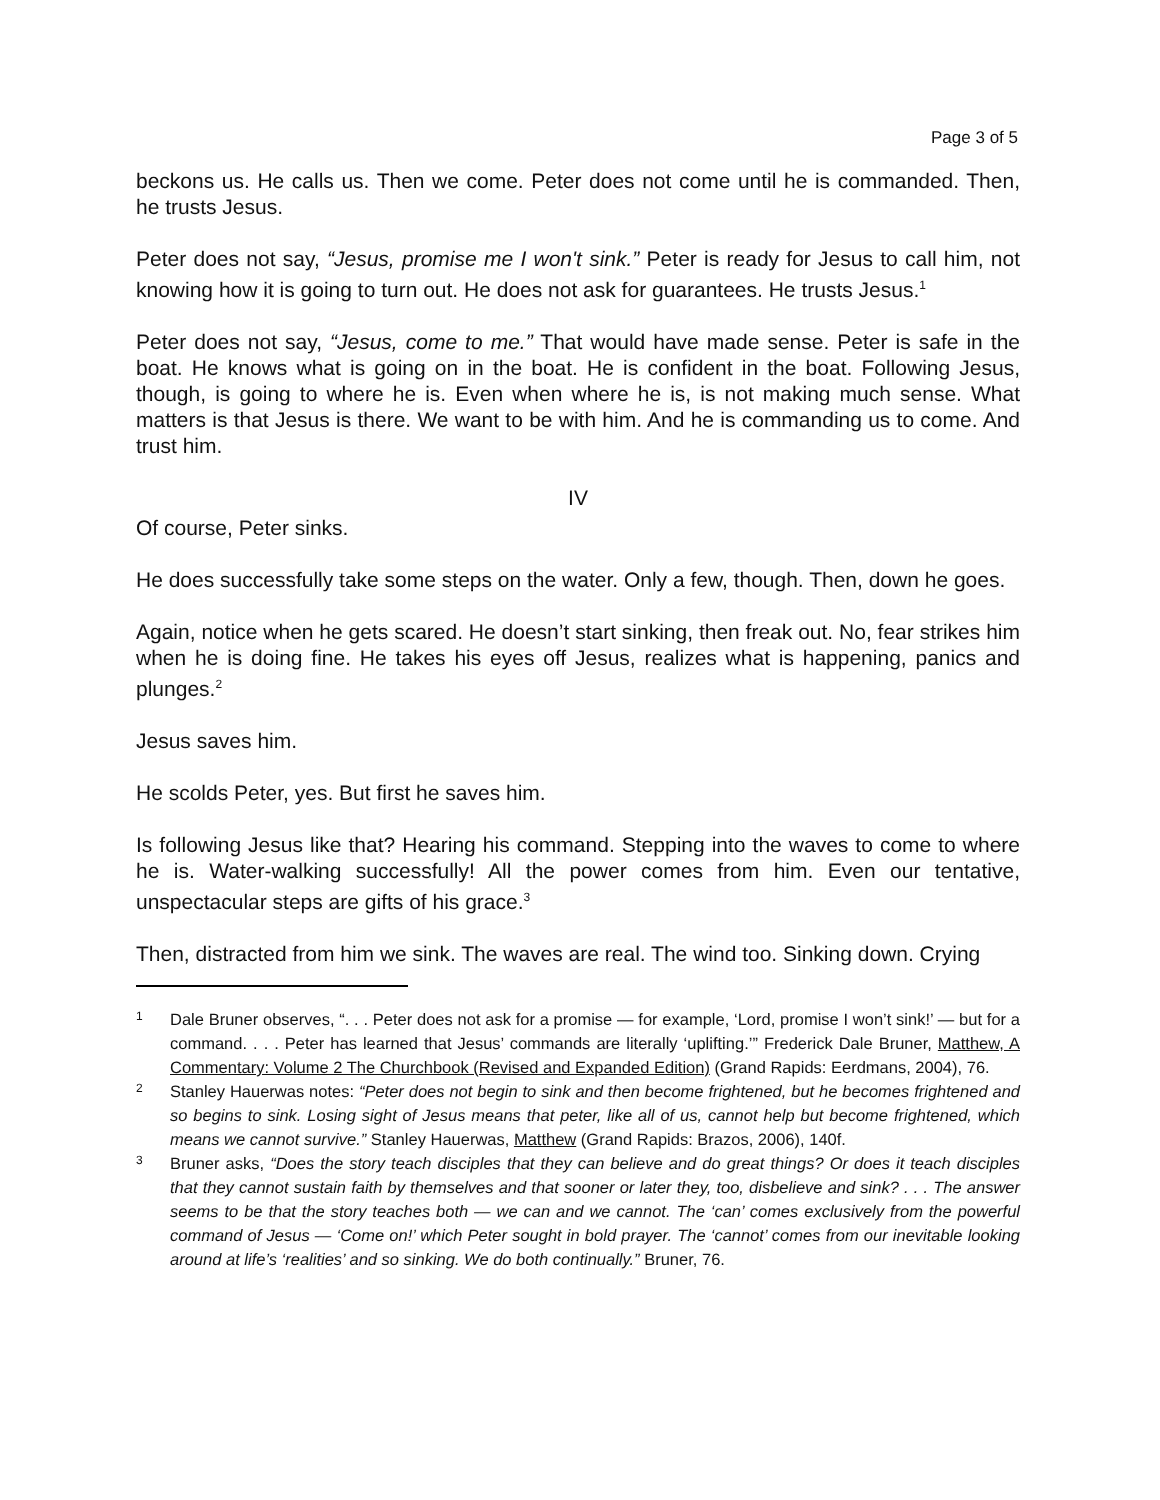Page 3 of 5
beckons us. He calls us. Then we come. Peter does not come until he is commanded. Then, he trusts Jesus.
Peter does not say, “Jesus, promise me I won't sink.” Peter is ready for Jesus to call him, not knowing how it is going to turn out. He does not ask for guarantees. He trusts Jesus.<sup>1</sup>
Peter does not say, “Jesus, come to me.” That would have made sense. Peter is safe in the boat. He knows what is going on in the boat. He is confident in the boat. Following Jesus, though, is going to where he is. Even when where he is, is not making much sense. What matters is that Jesus is there. We want to be with him. And he is commanding us to come. And trust him.
IV
Of course, Peter sinks.
He does successfully take some steps on the water. Only a few, though. Then, down he goes.
Again, notice when he gets scared. He doesn’t start sinking, then freak out. No, fear strikes him when he is doing fine. He takes his eyes off Jesus, realizes what is happening, panics and plunges.<sup>2</sup>
Jesus saves him.
He scolds Peter, yes. But first he saves him.
Is following Jesus like that? Hearing his command. Stepping into the waves to come to where he is. Water-walking successfully! All the power comes from him. Even our tentative, unspectacular steps are gifts of his grace.<sup>3</sup>
Then, distracted from him we sink. The waves are real. The wind too. Sinking down. Crying
<sup>1</sup>
Dale Bruner observes, “. . . Peter does not ask for a promise — for example, ‘Lord, promise I won’t sink!’ — but for a command. . . . Peter has learned that Jesus’ commands are literally ‘uplifting.’” Frederick Dale Bruner, Matthew, A Commentary: Volume 2 The Churchbook (Revised and Expanded Edition) (Grand Rapids: Eerdmans, 2004), 76.
<sup>2</sup>
Stanley Hauerwas notes: “Peter does not begin to sink and then become frightened, but he becomes frightened and so begins to sink. Losing sight of Jesus means that peter, like all of us, cannot help but become frightened, which means we cannot survive.” Stanley Hauerwas, Matthew (Grand Rapids: Brazos, 2006), 140f.
<sup>3</sup>
Bruner asks, “Does the story teach disciples that they can believe and do great things? Or does it teach disciples that they cannot sustain faith by themselves and that sooner or later they, too, disbelieve and sink? . . . The answer seems to be that the story teaches both — we can and we cannot. The ‘can’ comes exclusively from the powerful command of Jesus — ‘Come on!’ which Peter sought in bold prayer. The ‘cannot’ comes from our inevitable looking around at life’s ‘realities’ and so sinking. We do both continually.” Bruner, 76.